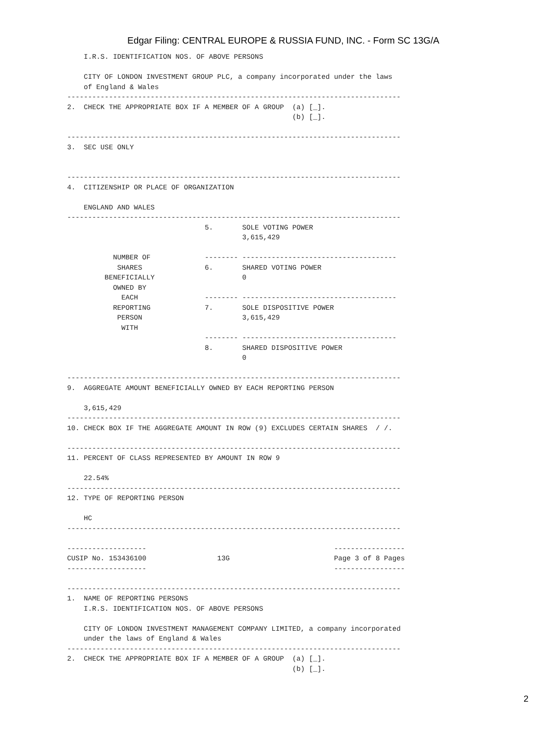Edgar Filing: CENTRAL EUROPE & RUSSIA FUND, INC. - Form SC 13G/A
    I.R.S. IDENTIFICATION NOS. OF ABOVE PERSONS

    CITY OF LONDON INVESTMENT GROUP PLC, a company incorporated under the laws
    of England & Wales
--------------------------------------------------------------------------------
2.  CHECK THE APPROPRIATE BOX IF A MEMBER OF A GROUP  (a) [_].
                                                      (b) [_].

--------------------------------------------------------------------------------
3.  SEC USE ONLY


--------------------------------------------------------------------------------
4.  CITIZENSHIP OR PLACE OF ORGANIZATION

    ENGLAND AND WALES
--------------------------------------------------------------------------------
                                 5.       SOLE VOTING POWER
                                          3,615,429

           NUMBER OF             -------- -------------------------------------
            SHARES               6.       SHARED VOTING POWER
         BENEFICIALLY                     0
           OWNED BY
             EACH                -------- -------------------------------------
           REPORTING             7.       SOLE DISPOSITIVE POWER
            PERSON                        3,615,429
             WITH
                                 -------- -------------------------------------
                                 8.       SHARED DISPOSITIVE POWER
                                          0

--------------------------------------------------------------------------------
9.  AGGREGATE AMOUNT BENEFICIALLY OWNED BY EACH REPORTING PERSON

    3,615,429
--------------------------------------------------------------------------------
10. CHECK BOX IF THE AGGREGATE AMOUNT IN ROW (9) EXCLUDES CERTAIN SHARES  / /.

--------------------------------------------------------------------------------
11. PERCENT OF CLASS REPRESENTED BY AMOUNT IN ROW 9

    22.54%
--------------------------------------------------------------------------------
12. TYPE OF REPORTING PERSON

    HC
--------------------------------------------------------------------------------

-------------------                                             -----------------
CUSIP No. 153436100                 13G                         Page 3 of 8 Pages
-------------------                                             -----------------

--------------------------------------------------------------------------------
1.  NAME OF REPORTING PERSONS
    I.R.S. IDENTIFICATION NOS. OF ABOVE PERSONS

    CITY OF LONDON INVESTMENT MANAGEMENT COMPANY LIMITED, a company incorporated
    under the laws of England & Wales
--------------------------------------------------------------------------------
2.  CHECK THE APPROPRIATE BOX IF A MEMBER OF A GROUP  (a) [_].
                                                      (b) [_].
2